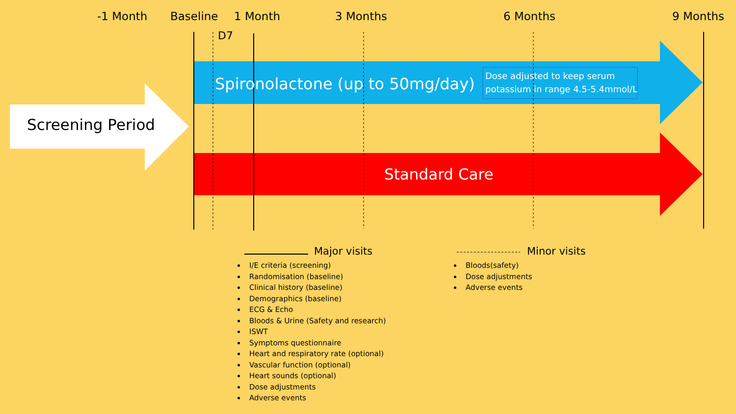-1 Month Baseline 1 Month 3 Months 6 Months 9 Months
D7
Screening Period
Spironolactone (up to 50mg/day)
Dose adjusted to keep serum
potassium in range 4.5-5.4mmol/L
Standard Care
Major visits
I/E criteria (screening)
Randomisation (baseline)
Clinical history (baseline)
Demographics (baseline)
ECG & Echo
Bloods & Urine (Safety and research)
ISWT
Symptoms questionnaire
Heart and respiratory rate (optional)
Vascular function (optional)
Heart sounds (optional)
Dose adjustments
Adverse events
Minor visits
Bloods(safety)
Dose adjustments
Adverse events